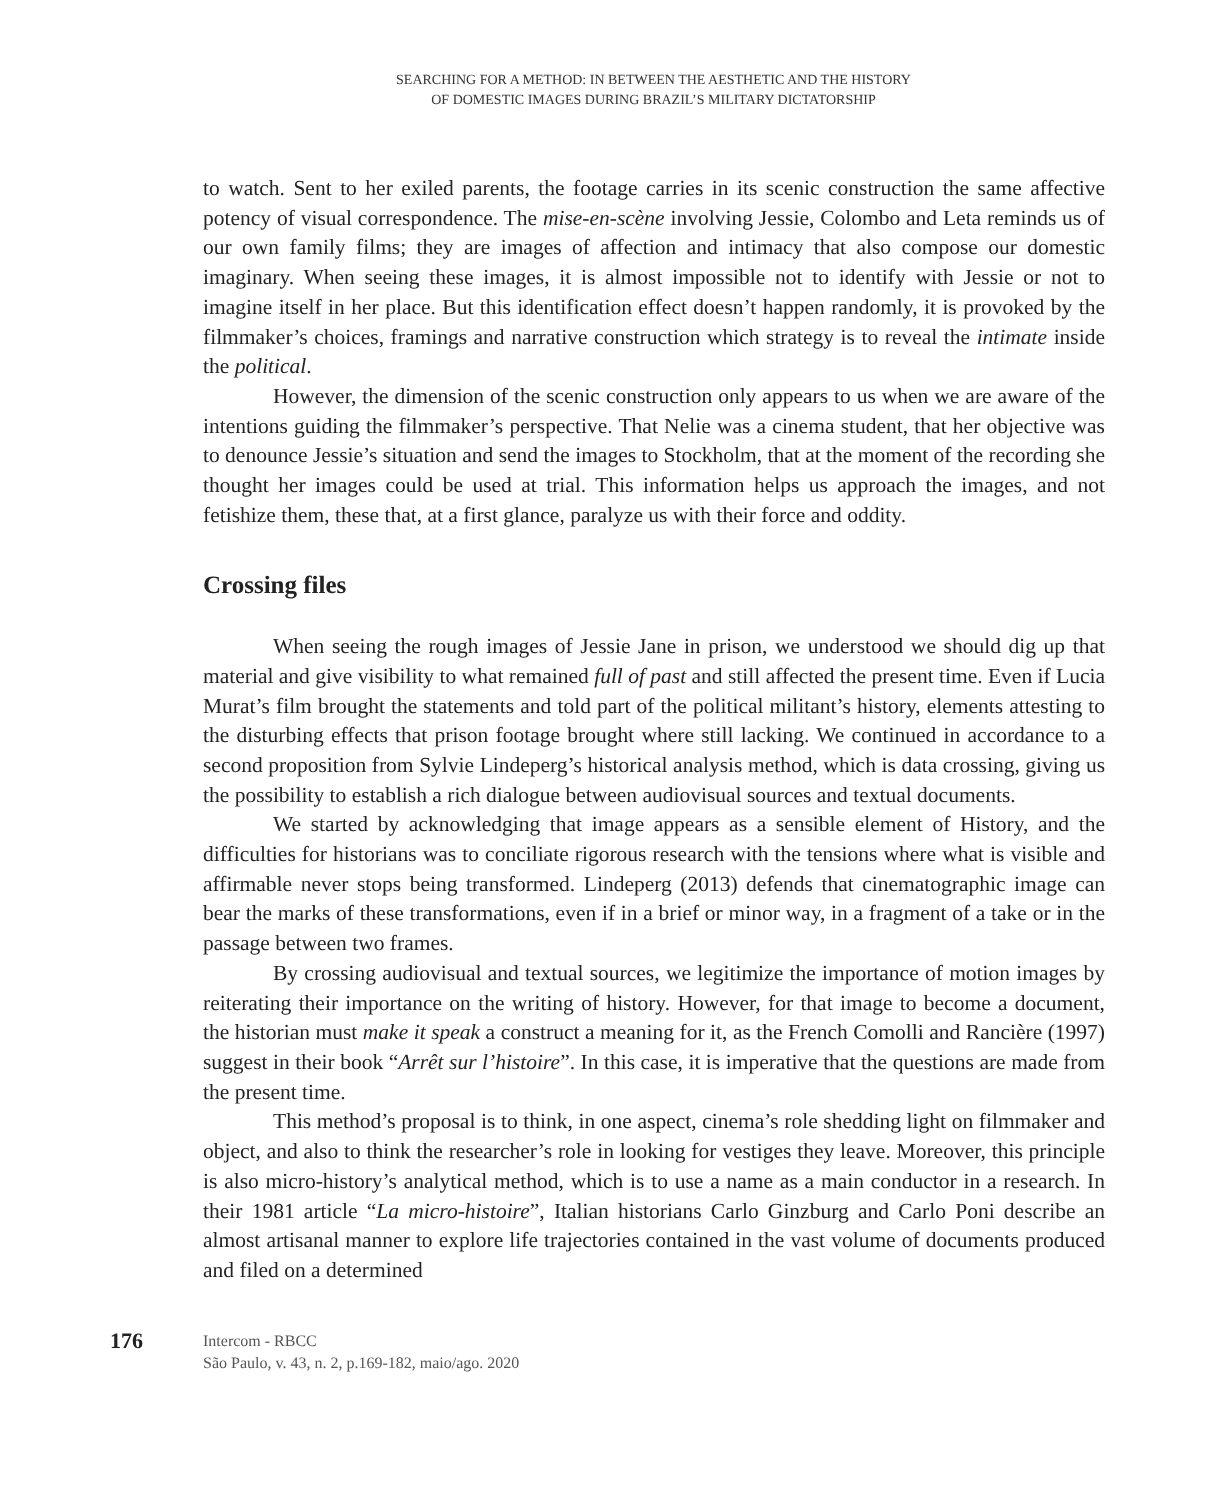SEARCHING FOR A METHOD: IN BETWEEN THE AESTHETIC AND THE HISTORY
OF DOMESTIC IMAGES DURING BRAZIL’S MILITARY DICTATORSHIP
to watch. Sent to her exiled parents, the footage carries in its scenic construction the same affective potency of visual correspondence. The mise-en-scène involving Jessie, Colombo and Leta reminds us of our own family films; they are images of affection and intimacy that also compose our domestic imaginary. When seeing these images, it is almost impossible not to identify with Jessie or not to imagine itself in her place. But this identification effect doesn’t happen randomly, it is provoked by the filmmaker’s choices, framings and narrative construction which strategy is to reveal the intimate inside the political.
However, the dimension of the scenic construction only appears to us when we are aware of the intentions guiding the filmmaker’s perspective. That Nelie was a cinema student, that her objective was to denounce Jessie’s situation and send the images to Stockholm, that at the moment of the recording she thought her images could be used at trial. This information helps us approach the images, and not fetishize them, these that, at a first glance, paralyze us with their force and oddity.
Crossing files
When seeing the rough images of Jessie Jane in prison, we understood we should dig up that material and give visibility to what remained full of past and still affected the present time. Even if Lucia Murat’s film brought the statements and told part of the political militant’s history, elements attesting to the disturbing effects that prison footage brought where still lacking. We continued in accordance to a second proposition from Sylvie Lindeperg’s historical analysis method, which is data crossing, giving us the possibility to establish a rich dialogue between audiovisual sources and textual documents.
We started by acknowledging that image appears as a sensible element of History, and the difficulties for historians was to conciliate rigorous research with the tensions where what is visible and affirmable never stops being transformed. Lindeperg (2013) defends that cinematographic image can bear the marks of these transformations, even if in a brief or minor way, in a fragment of a take or in the passage between two frames.
By crossing audiovisual and textual sources, we legitimize the importance of motion images by reiterating their importance on the writing of history. However, for that image to become a document, the historian must make it speak a construct a meaning for it, as the French Comolli and Rancière (1997) suggest in their book “Arrêt sur l’histoire”. In this case, it is imperative that the questions are made from the present time.
This method’s proposal is to think, in one aspect, cinema’s role shedding light on filmmaker and object, and also to think the researcher’s role in looking for vestiges they leave. Moreover, this principle is also micro-history’s analytical method, which is to use a name as a main conductor in a research. In their 1981 article “La micro-histoire”, Italian historians Carlo Ginzburg and Carlo Poni describe an almost artisanal manner to explore life trajectories contained in the vast volume of documents produced and filed on a determined
176
Intercom - RBCC
São Paulo, v. 43, n. 2, p.169-182, maio/ago. 2020